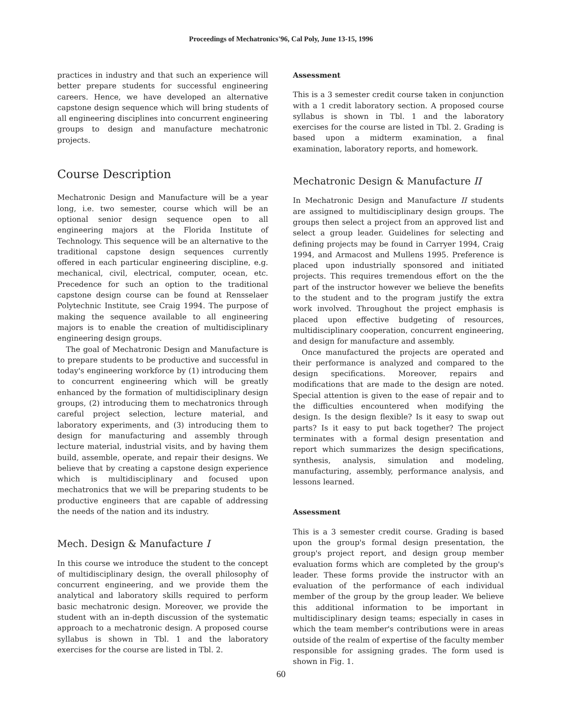Proceedings of Mechatronics'96, Cal Poly, June 13-15, 1996
practices in industry and that such an experience will better prepare students for successful engineering careers. Hence, we have developed an alternative capstone design sequence which will bring students of all engineering disciplines into concurrent engineering groups to design and manufacture mechatronic projects.
Course Description
Mechatronic Design and Manufacture will be a year long, i.e. two semester, course which will be an optional senior design sequence open to all engineering majors at the Florida Institute of Technology. This sequence will be an alternative to the traditional capstone design sequences currently offered in each particular engineering discipline, e.g. mechanical, civil, electrical, computer, ocean, etc. Precedence for such an option to the traditional capstone design course can be found at Rensselaer Polytechnic Institute, see Craig 1994. The purpose of making the sequence available to all engineering majors is to enable the creation of multidisciplinary engineering design groups.
The goal of Mechatronic Design and Manufacture is to prepare students to be productive and successful in today's engineering workforce by (1) introducing them to concurrent engineering which will be greatly enhanced by the formation of multidisciplinary design groups, (2) introducing them to mechatronics through careful project selection, lecture material, and laboratory experiments, and (3) introducing them to design for manufacturing and assembly through lecture material, industrial visits, and by having them build, assemble, operate, and repair their designs. We believe that by creating a capstone design experience which is multidisciplinary and focused upon mechatronics that we will be preparing students to be productive engineers that are capable of addressing the needs of the nation and its industry.
Mech. Design & Manufacture I
In this course we introduce the student to the concept of multidisciplinary design, the overall philosophy of concurrent engineering, and we provide them the analytical and laboratory skills required to perform basic mechatronic design. Moreover, we provide the student with an in-depth discussion of the systematic approach to a mechatronic design. A proposed course syllabus is shown in Tbl. 1 and the laboratory exercises for the course are listed in Tbl. 2.
Assessment
This is a 3 semester credit course taken in conjunction with a 1 credit laboratory section. A proposed course syllabus is shown in Tbl. 1 and the laboratory exercises for the course are listed in Tbl. 2. Grading is based upon a midterm examination, a final examination, laboratory reports, and homework.
Mechatronic Design & Manufacture II
In Mechatronic Design and Manufacture II students are assigned to multidisciplinary design groups. The groups then select a project from an approved list and select a group leader. Guidelines for selecting and defining projects may be found in Carryer 1994, Craig 1994, and Armacost and Mullens 1995. Preference is placed upon industrially sponsored and initiated projects. This requires tremendous effort on the the part of the instructor however we believe the benefits to the student and to the program justify the extra work involved. Throughout the project emphasis is placed upon effective budgeting of resources, multidisciplinary cooperation, concurrent engineering, and design for manufacture and assembly.
Once manufactured the projects are operated and their performance is analyzed and compared to the design specifications. Moreover, repairs and modifications that are made to the design are noted. Special attention is given to the ease of repair and to the difficulties encountered when modifying the design. Is the design flexible? Is it easy to swap out parts? Is it easy to put back together? The project terminates with a formal design presentation and report which summarizes the design specifications, synthesis, analysis, simulation and modeling, manufacturing, assembly, performance analysis, and lessons learned.
Assessment
This is a 3 semester credit course. Grading is based upon the group's formal design presentation, the group's project report, and design group member evaluation forms which are completed by the group's leader. These forms provide the instructor with an evaluation of the performance of each individual member of the group by the group leader. We believe this additional information to be important in multidisciplinary design teams; especially in cases in which the team member's contributions were in areas outside of the realm of expertise of the faculty member responsible for assigning grades. The form used is shown in Fig. 1.
60